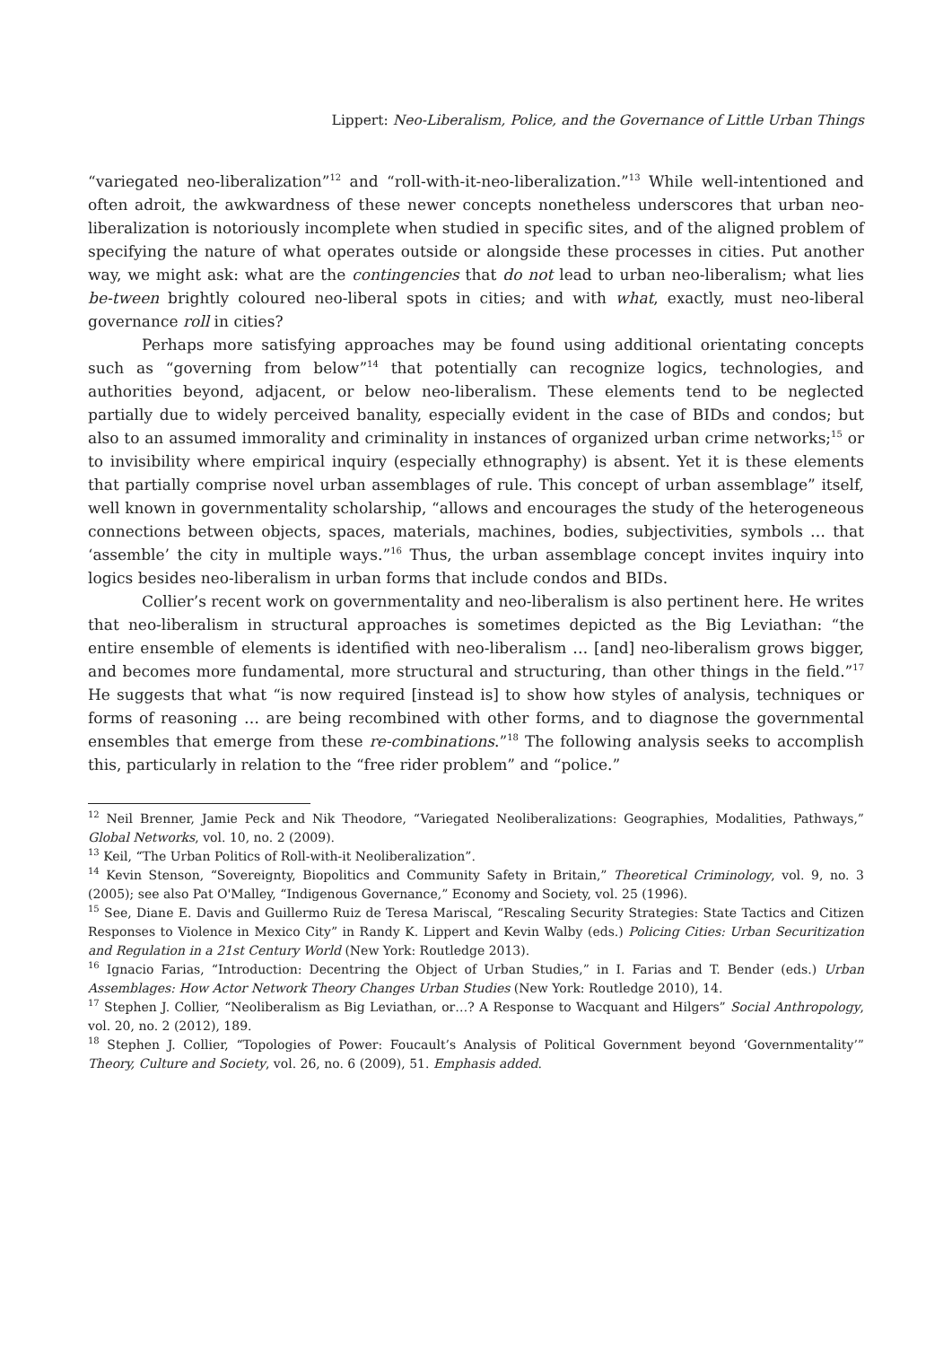Lippert: Neo-Liberalism, Police, and the Governance of Little Urban Things
“variegated neo-liberalization”<sup>12</sup> and “roll-with-it-neo-liberalization.”<sup>13</sup> While well-intentioned and often adroit, the awkwardness of these newer concepts nonetheless underscores that urban neo-liberalization is notoriously incomplete when studied in specific sites, and of the aligned problem of specifying the nature of what operates outside or alongside these processes in cities. Put another way, we might ask: what are the contingencies that do not lead to urban neo-liberalism; what lies be-tween brightly coloured neo-liberal spots in cities; and with what, exactly, must neo-liberal governance roll in cities?
Perhaps more satisfying approaches may be found using additional orientating concepts such as “governing from below”<sup>14</sup> that potentially can recognize logics, technologies, and authorities beyond, adjacent, or below neo-liberalism. These elements tend to be neglected partially due to widely perceived banality, especially evident in the case of BIDs and condos; but also to an assumed immorality and criminality in instances of organized urban crime networks;<sup>15</sup> or to invisibility where empirical inquiry (especially ethnography) is absent. Yet it is these elements that partially comprise novel urban assemblages of rule. This concept of urban assemblage” itself, well known in governmentality scholarship, “allows and encourages the study of the heterogeneous connections between objects, spaces, materials, machines, bodies, subjectivities, symbols … that ‘assemble’ the city in multiple ways.”<sup>16</sup> Thus, the urban assemblage concept invites inquiry into logics besides neo-liberalism in urban forms that include condos and BIDs.
Collier’s recent work on governmentality and neo-liberalism is also pertinent here. He writes that neo-liberalism in structural approaches is sometimes depicted as the Big Leviathan: “the entire ensemble of elements is identified with neo-liberalism … [and] neo-liberalism grows bigger, and becomes more fundamental, more structural and structuring, than other things in the field.”<sup>17</sup> He suggests that what “is now required [instead is] to show how styles of analysis, techniques or forms of reasoning … are being recombined with other forms, and to diagnose the governmental ensembles that emerge from these re-combinations.”<sup>18</sup> The following analysis seeks to accomplish this, particularly in relation to the “free rider problem” and “police.”
<sup>12</sup> Neil Brenner, Jamie Peck and Nik Theodore, “Variegated Neoliberalizations: Geographies, Modalities, Pathways,” Global Networks, vol. 10, no. 2 (2009).
<sup>13</sup> Keil, “The Urban Politics of Roll-with-it Neoliberalization”.
<sup>14</sup> Kevin Stenson, “Sovereignty, Biopolitics and Community Safety in Britain,” Theoretical Criminology, vol. 9, no. 3 (2005); see also Pat O'Malley, “Indigenous Governance,” Economy and Society, vol. 25 (1996).
<sup>15</sup> See, Diane E. Davis and Guillermo Ruiz de Teresa Mariscal, “Rescaling Security Strategies: State Tactics and Citizen Responses to Violence in Mexico City” in Randy K. Lippert and Kevin Walby (eds.) Policing Cities: Urban Securitization and Regulation in a 21st Century World (New York: Routledge 2013).
<sup>16</sup> Ignacio Farias, “Introduction: Decentring the Object of Urban Studies,” in I. Farias and T. Bender (eds.) Urban Assemblages: How Actor Network Theory Changes Urban Studies (New York: Routledge 2010), 14.
<sup>17</sup> Stephen J. Collier, “Neoliberalism as Big Leviathan, or…? A Response to Wacquant and Hilgers” Social Anthropology, vol. 20, no. 2 (2012), 189.
<sup>18</sup> Stephen J. Collier, “Topologies of Power: Foucault’s Analysis of Political Government beyond ‘Governmentality’” Theory, Culture and Society, vol. 26, no. 6 (2009), 51. Emphasis added.